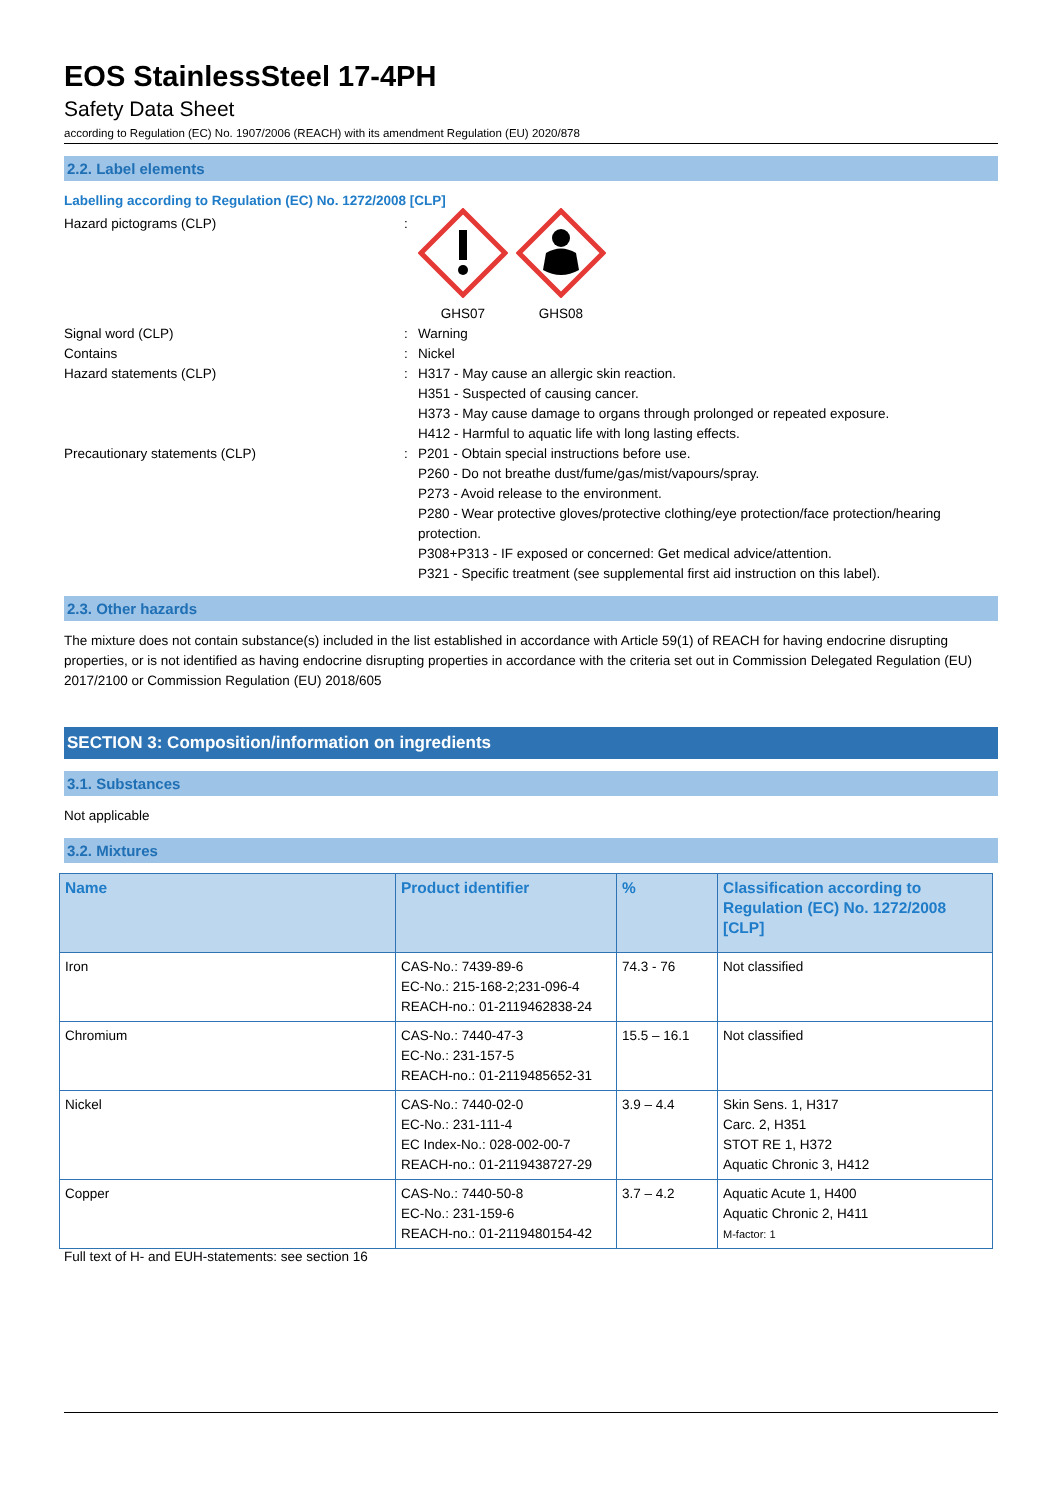EOS StainlessSteel 17-4PH
Safety Data Sheet
according to Regulation (EC) No. 1907/2006 (REACH) with its amendment Regulation (EU) 2020/878
2.2. Label elements
Labelling according to Regulation (EC) No. 1272/2008 [CLP]
Hazard pictograms (CLP) :
GHS07 GHS08
Signal word (CLP) : Warning
Contains : Nickel
Hazard statements (CLP) : H317 - May cause an allergic skin reaction.
H351 - Suspected of causing cancer.
H373 - May cause damage to organs through prolonged or repeated exposure.
H412 - Harmful to aquatic life with long lasting effects.
Precautionary statements (CLP) : P201 - Obtain special instructions before use.
P260 - Do not breathe dust/fume/gas/mist/vapours/spray.
P273 - Avoid release to the environment.
P280 - Wear protective gloves/protective clothing/eye protection/face protection/hearing protection.
P308+P313 - IF exposed or concerned: Get medical advice/attention.
P321 - Specific treatment (see supplemental first aid instruction on this label).
2.3. Other hazards
The mixture does not contain substance(s) included in the list established in accordance with Article 59(1) of REACH for having endocrine disrupting properties, or is not identified as having endocrine disrupting properties in accordance with the criteria set out in Commission Delegated Regulation (EU) 2017/2100 or Commission Regulation (EU) 2018/605
SECTION 3: Composition/information on ingredients
3.1. Substances
Not applicable
3.2. Mixtures
| Name | Product identifier | % | Classification according to Regulation (EC) No. 1272/2008 [CLP] |
| --- | --- | --- | --- |
| Iron | CAS-No.: 7439-89-6 EC-No.: 215-168-2;231-096-4 REACH-no.: 01-2119462838-24 | 74.3 - 76 | Not classified |
| Chromium | CAS-No.: 7440-47-3 EC-No.: 231-157-5 REACH-no.: 01-2119485652-31 | 15.5 – 16.1 | Not classified |
| Nickel | CAS-No.: 7440-02-0 EC-No.: 231-111-4 EC Index-No.: 028-002-00-7 REACH-no.: 01-2119438727-29 | 3.9 – 4.4 | Skin Sens. 1, H317 Carc. 2, H351 STOT RE 1, H372 Aquatic Chronic 3, H412 |
| Copper | CAS-No.: 7440-50-8 EC-No.: 231-159-6 REACH-no.: 01-2119480154-42 | 3.7 – 4.2 | Aquatic Acute 1, H400 Aquatic Chronic 2, H411 M-factor: 1 |
Full text of H- and EUH-statements: see section 16